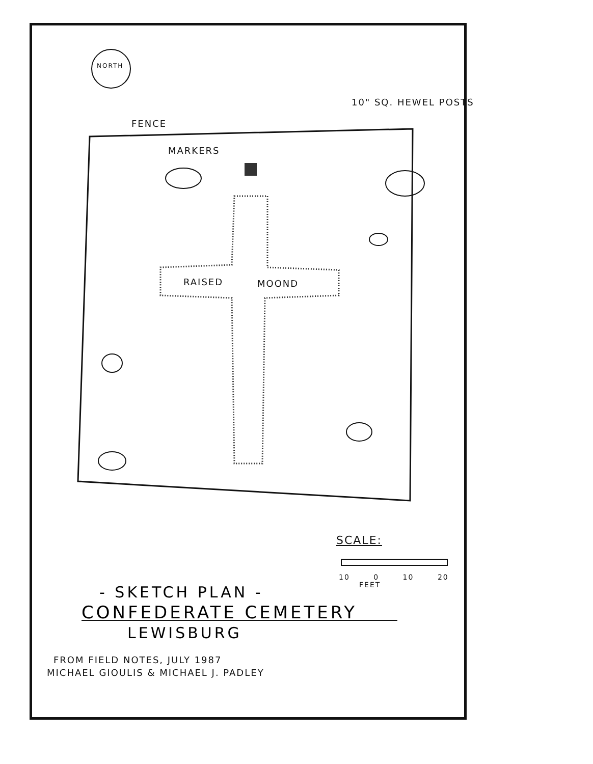NORTH
10" SQ. HEWEL POSTS
FENCE
MARKERS
RAISED MOOND
SCALE:
10 0 10 20
FEET
- SKETCH PLAN -
CONFEDERATE CEMETERY
LEWISBURG
FROM FIELD NOTES, JULY 1987
MICHAEL GIOULIS & MICHAEL J. PADLEY